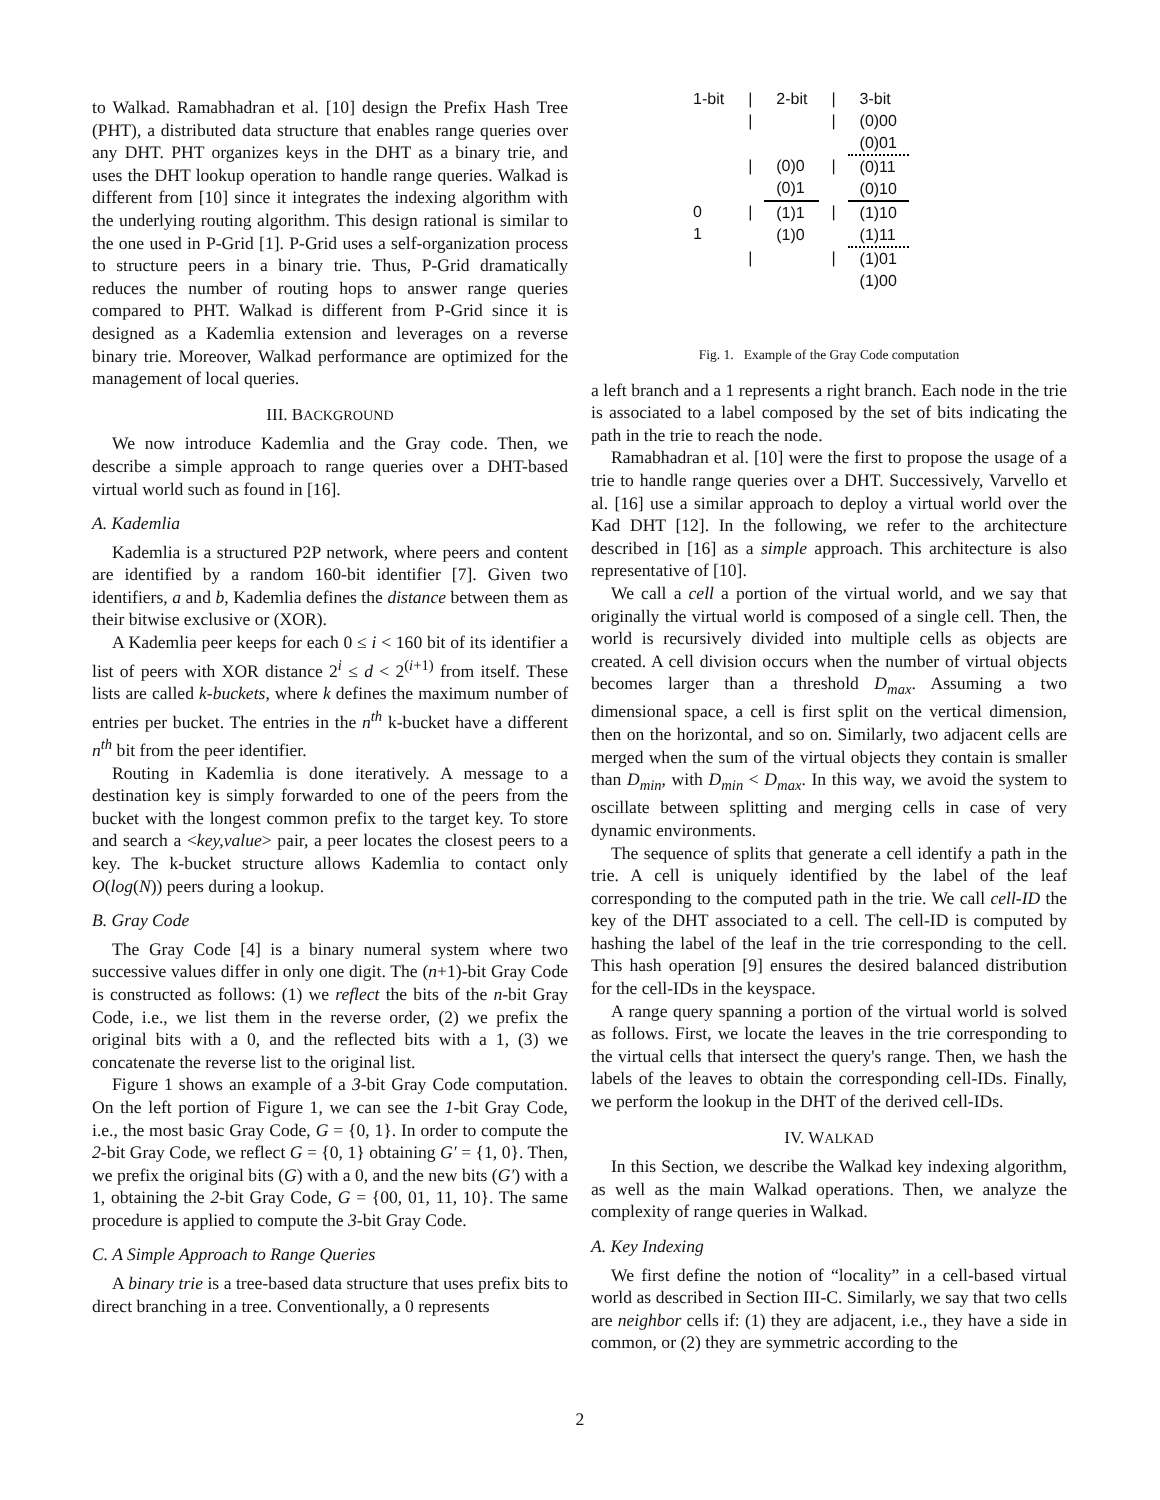to Walkad. Ramabhadran et al. [10] design the Prefix Hash Tree (PHT), a distributed data structure that enables range queries over any DHT. PHT organizes keys in the DHT as a binary trie, and uses the DHT lookup operation to handle range queries. Walkad is different from [10] since it integrates the indexing algorithm with the underlying routing algorithm. This design rational is similar to the one used in P-Grid [1]. P-Grid uses a self-organization process to structure peers in a binary trie. Thus, P-Grid dramatically reduces the number of routing hops to answer range queries compared to PHT. Walkad is different from P-Grid since it is designed as a Kademlia extension and leverages on a reverse binary trie. Moreover, Walkad performance are optimized for the management of local queries.
III. BACKGROUND
We now introduce Kademlia and the Gray code. Then, we describe a simple approach to range queries over a DHT-based virtual world such as found in [16].
A. Kademlia
Kademlia is a structured P2P network, where peers and content are identified by a random 160-bit identifier [7]. Given two identifiers, a and b, Kademlia defines the distance between them as their bitwise exclusive or (XOR).
A Kademlia peer keeps for each 0 ≤ i < 160 bit of its identifier a list of peers with XOR distance 2<sup>i</sup> ≤ d < 2<sup>(i+1)</sup> from itself. These lists are called k-buckets, where k defines the maximum number of entries per bucket. The entries in the n<sup>th</sup> k-bucket have a different n<sup>th</sup> bit from the peer identifier.
Routing in Kademlia is done iteratively. A message to a destination key is simply forwarded to one of the peers from the bucket with the longest common prefix to the target key. To store and search a <key,value> pair, a peer locates the closest peers to a key. The k-bucket structure allows Kademlia to contact only O(log(N)) peers during a lookup.
B. Gray Code
The Gray Code [4] is a binary numeral system where two successive values differ in only one digit. The (n+1)-bit Gray Code is constructed as follows: (1) we reflect the bits of the n-bit Gray Code, i.e., we list them in the reverse order, (2) we prefix the original bits with a 0, and the reflected bits with a 1, (3) we concatenate the reverse list to the original list.
Figure 1 shows an example of a 3-bit Gray Code computation. On the left portion of Figure 1, we can see the 1-bit Gray Code, i.e., the most basic Gray Code, G = {0, 1}. In order to compute the 2-bit Gray Code, we reflect G = {0, 1} obtaining G′ = {1, 0}. Then, we prefix the original bits (G) with a 0, and the new bits (G′) with a 1, obtaining the 2-bit Gray Code, G = {00, 01, 11, 10}. The same procedure is applied to compute the 3-bit Gray Code.
C. A Simple Approach to Range Queries
A binary trie is a tree-based data structure that uses prefix bits to direct branching in a tree. Conventionally, a 0 represents
| 1-bit | / | 2-bit | / | 3-bit |
| | / | | / | (0)00 (0)01 |
| | / | (0)0 (0)1 | / | (0)11 (0)10 |
| 0 1 | / | (1)1 (1)0 | / | (1)10 (1)11 |
| | / | | / | (1)01 (1)00 |
Fig. 1. Example of the Gray Code computation
a left branch and a 1 represents a right branch. Each node in the trie is associated to a label composed by the set of bits indicating the path in the trie to reach the node.
Ramabhadran et al. [10] were the first to propose the usage of a trie to handle range queries over a DHT. Successively, Varvello et al. [16] use a similar approach to deploy a virtual world over the Kad DHT [12]. In the following, we refer to the architecture described in [16] as a simple approach. This architecture is also representative of [10].
We call a cell a portion of the virtual world, and we say that originally the virtual world is composed of a single cell. Then, the world is recursively divided into multiple cells as objects are created. A cell division occurs when the number of virtual objects becomes larger than a threshold D<sub>max</sub>. Assuming a two dimensional space, a cell is first split on the vertical dimension, then on the horizontal, and so on. Similarly, two adjacent cells are merged when the sum of the virtual objects they contain is smaller than D<sub>min</sub>, with D<sub>min</sub> < D<sub>max</sub>. In this way, we avoid the system to oscillate between splitting and merging cells in case of very dynamic environments.
The sequence of splits that generate a cell identify a path in the trie. A cell is uniquely identified by the label of the leaf corresponding to the computed path in the trie. We call cell-ID the key of the DHT associated to a cell. The cell-ID is computed by hashing the label of the leaf in the trie corresponding to the cell. This hash operation [9] ensures the desired balanced distribution for the cell-IDs in the keyspace.
A range query spanning a portion of the virtual world is solved as follows. First, we locate the leaves in the trie corresponding to the virtual cells that intersect the query's range. Then, we hash the labels of the leaves to obtain the corresponding cell-IDs. Finally, we perform the lookup in the DHT of the derived cell-IDs.
IV. WALKAD
In this Section, we describe the Walkad key indexing algorithm, as well as the main Walkad operations. Then, we analyze the complexity of range queries in Walkad.
A. Key Indexing
We first define the notion of “locality” in a cell-based virtual world as described in Section III-C. Similarly, we say that two cells are neighbor cells if: (1) they are adjacent, i.e., they have a side in common, or (2) they are symmetric according to the
2